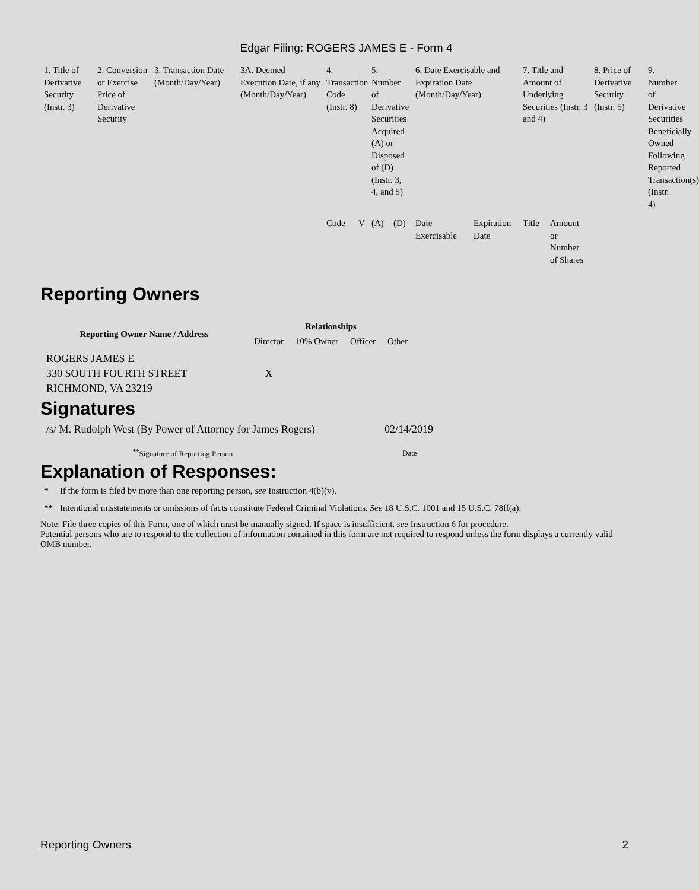Edgar Filing: ROGERS JAMES E - Form 4
| 1. Title of Derivative Security (Instr. 3) | 2. Conversion or Exercise Price of Derivative Security | 3. Transaction Date (Month/Day/Year) | 3A. Deemed Execution Date, if any (Month/Day/Year) | 4. Transaction Code (Instr. 8) | | 5. Number of Derivative Securities Acquired (A) or Disposed of (D) (Instr. 3, 4, and 5) | | 6. Date Exercisable and Expiration Date (Month/Day/Year) | | 7. Title and Amount of Underlying Securities (Instr. 3 and 4) | | 8. Price of Derivative Security (Instr. 5) | 9. Number of Derivative Securities Beneficially Owned Following Reported Transaction(s) (Instr. 4) |
| | | | | Code | V | (A) | (D) | Date Exercisable | Expiration Date | Title | Amount or Number of Shares | | |
Reporting Owners
| Reporting Owner Name / Address | Relationships | | | |
| --- | --- | --- | --- | --- |
| | Director | 10% Owner | Officer | Other |
| ROGERS JAMES E 330 SOUTH FOURTH STREET RICHMOND, VA 23219 | X | | | |
Signatures
| /s/ M. Rudolph West (By Power of Attorney for James Rogers) | 02/14/2019 |
| <sup>**</sup> Signature of Reporting Person | Date |
Explanation of Responses:
| * | If the form is filed by more than one reporting person, see Instruction 4(b)(v). |
| ** | Intentional misstatements or omissions of facts constitute Federal Criminal Violations. See 18 U.S.C. 1001 and 15 U.S.C. 78ff(a). |
Note: File three copies of this Form, one of which must be manually signed. If space is insufficient, see Instruction 6 for procedure.
Potential persons who are to respond to the collection of information contained in this form are not required to respond unless the form displays a currently valid OMB number.
Reporting Owners 2